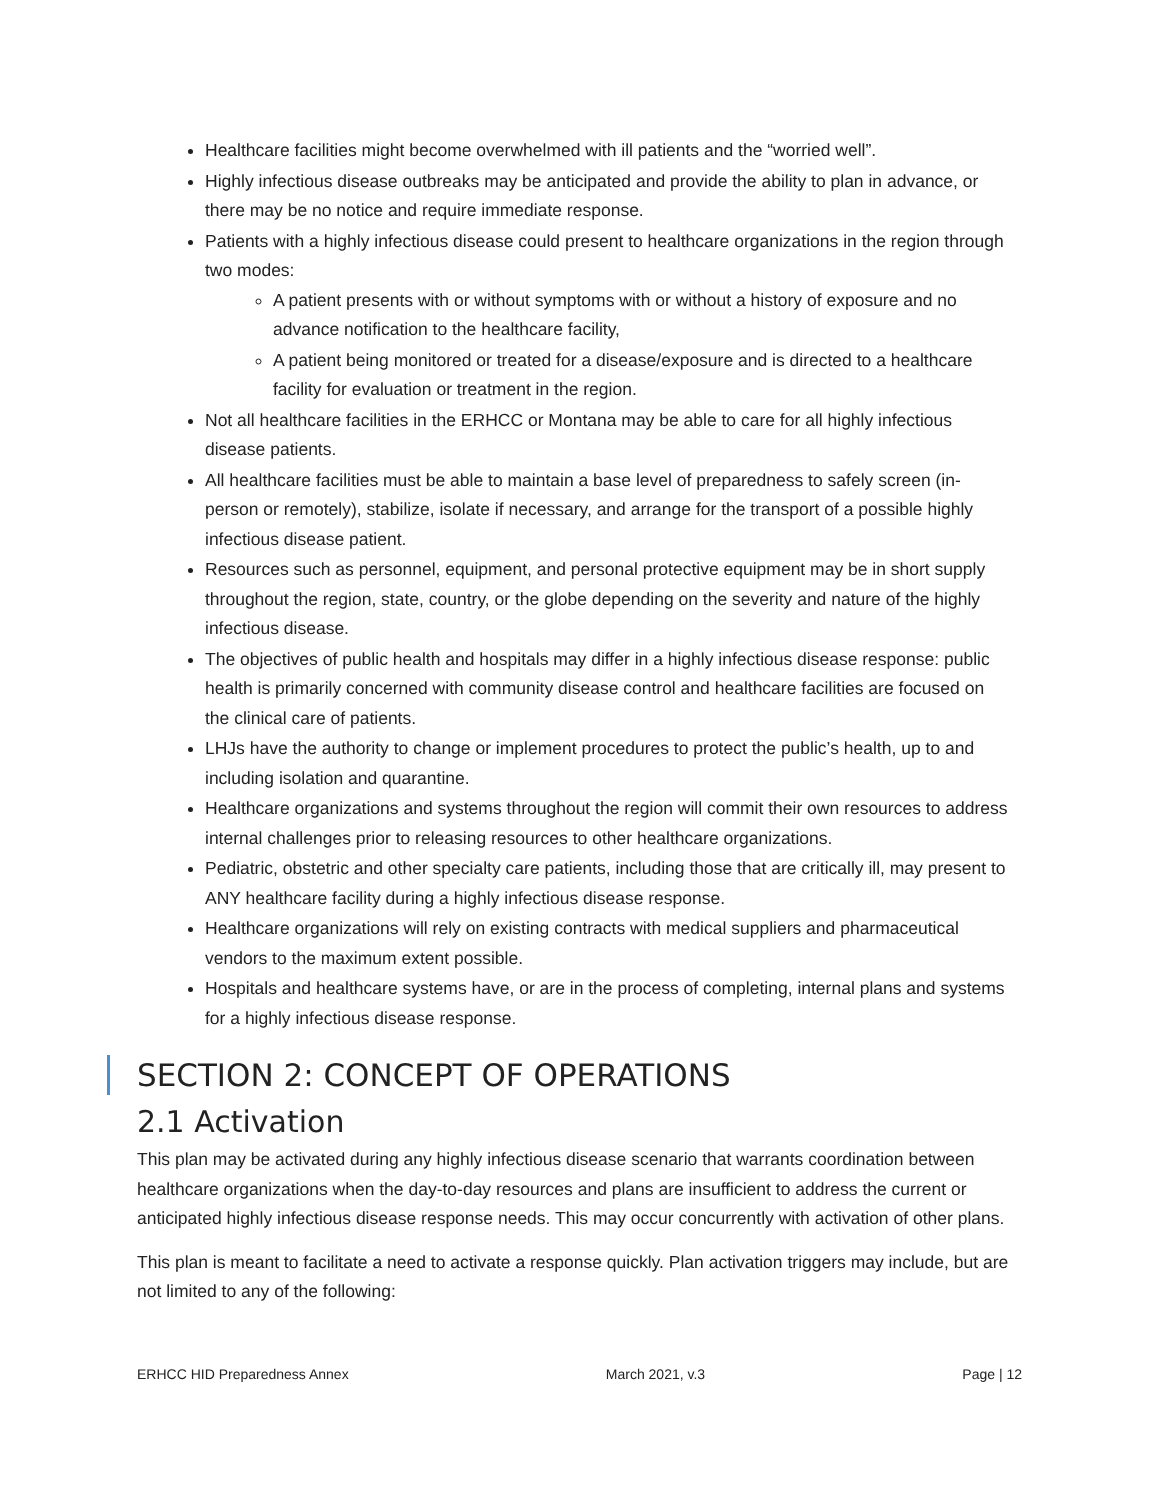Healthcare facilities might become overwhelmed with ill patients and the “worried well”.
Highly infectious disease outbreaks may be anticipated and provide the ability to plan in advance, or there may be no notice and require immediate response.
Patients with a highly infectious disease could present to healthcare organizations in the region through two modes:
A patient presents with or without symptoms with or without a history of exposure and no advance notification to the healthcare facility,
A patient being monitored or treated for a disease/exposure and is directed to a healthcare facility for evaluation or treatment in the region.
Not all healthcare facilities in the ERHCC or Montana may be able to care for all highly infectious disease patients.
All healthcare facilities must be able to maintain a base level of preparedness to safely screen (in-person or remotely), stabilize, isolate if necessary, and arrange for the transport of a possible highly infectious disease patient.
Resources such as personnel, equipment, and personal protective equipment may be in short supply throughout the region, state, country, or the globe depending on the severity and nature of the highly infectious disease.
The objectives of public health and hospitals may differ in a highly infectious disease response: public health is primarily concerned with community disease control and healthcare facilities are focused on the clinical care of patients.
LHJs have the authority to change or implement procedures to protect the public’s health, up to and including isolation and quarantine.
Healthcare organizations and systems throughout the region will commit their own resources to address internal challenges prior to releasing resources to other healthcare organizations.
Pediatric, obstetric and other specialty care patients, including those that are critically ill, may present to ANY healthcare facility during a highly infectious disease response.
Healthcare organizations will rely on existing contracts with medical suppliers and pharmaceutical vendors to the maximum extent possible.
Hospitals and healthcare systems have, or are in the process of completing, internal plans and systems for a highly infectious disease response.
SECTION 2: CONCEPT OF OPERATIONS
2.1 Activation
This plan may be activated during any highly infectious disease scenario that warrants coordination between healthcare organizations when the day-to-day resources and plans are insufficient to address the current or anticipated highly infectious disease response needs. This may occur concurrently with activation of other plans.
This plan is meant to facilitate a need to activate a response quickly. Plan activation triggers may include, but are not limited to any of the following:
ERHCC HID Preparedness Annex March 2021, v.3 Page | 12